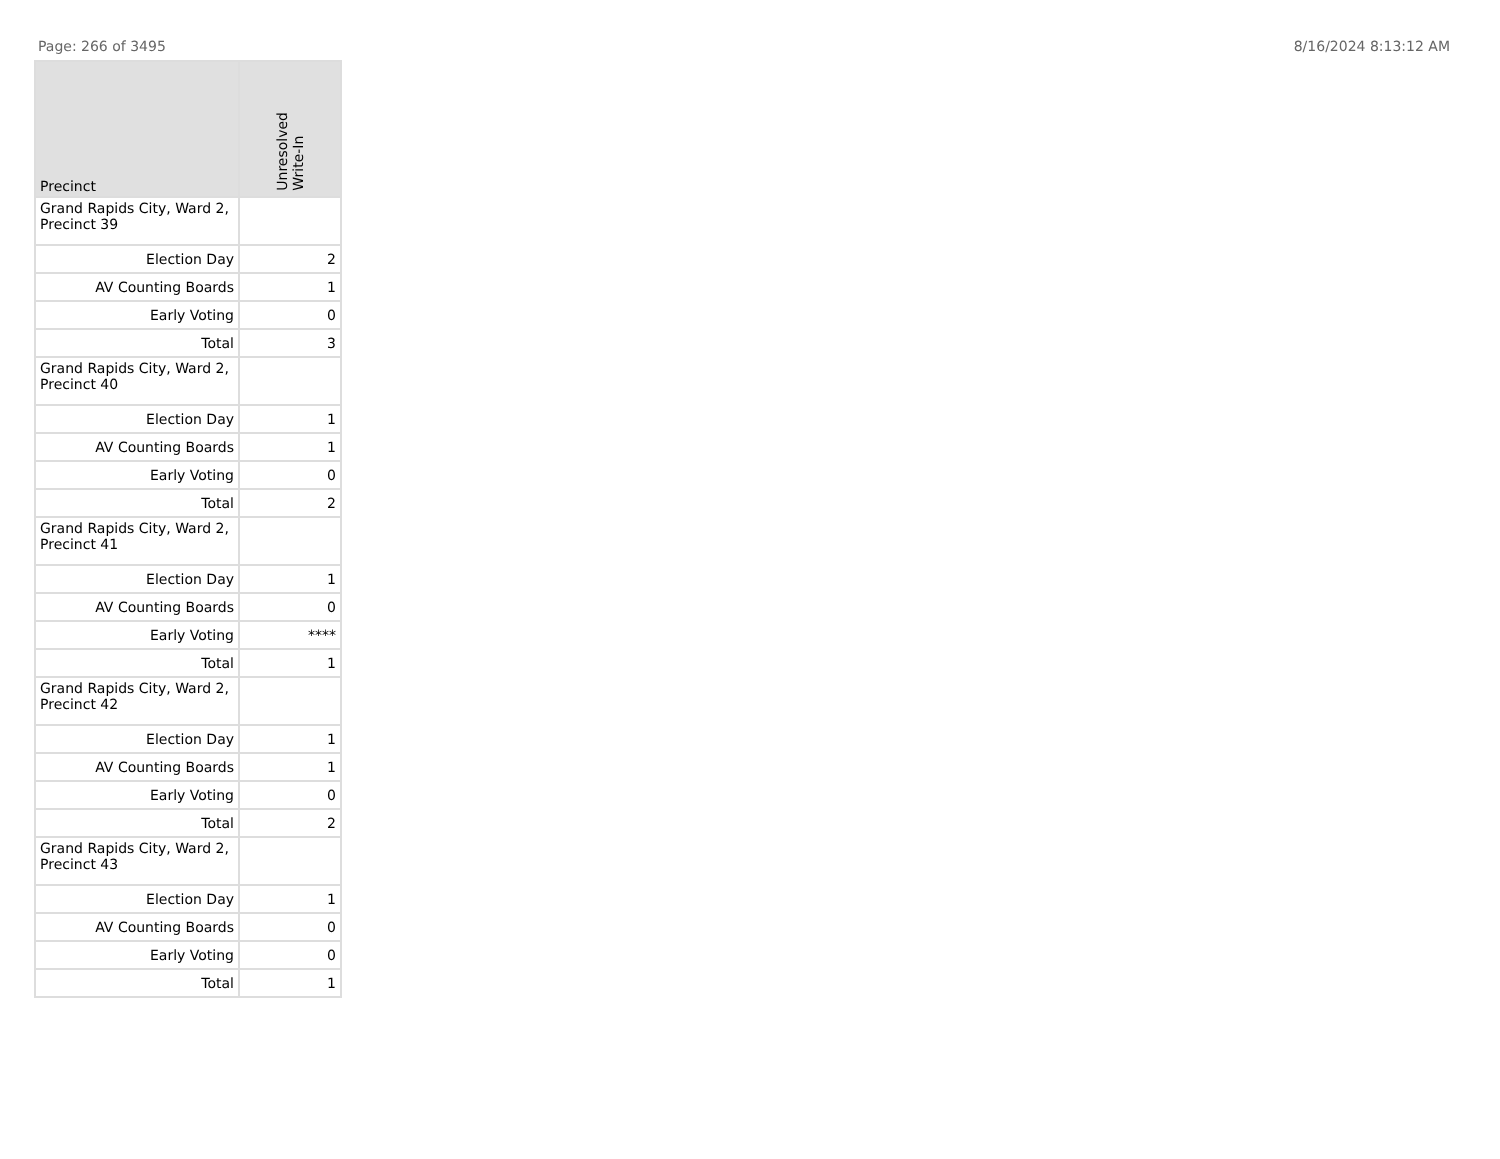Page: 266 of 3495 8/16/2024 8:13:12 AM
| Precinct | Unresolved Write-In |
| --- | --- |
| Grand Rapids City, Ward 2, Precinct 39 | |
| Election Day | 2 |
| AV Counting Boards | 1 |
| Early Voting | 0 |
| Total | 3 |
| Grand Rapids City, Ward 2, Precinct 40 | |
| Election Day | 1 |
| AV Counting Boards | 1 |
| Early Voting | 0 |
| Total | 2 |
| Grand Rapids City, Ward 2, Precinct 41 | |
| Election Day | 1 |
| AV Counting Boards | 0 |
| Early Voting | **** |
| Total | 1 |
| Grand Rapids City, Ward 2, Precinct 42 | |
| Election Day | 1 |
| AV Counting Boards | 1 |
| Early Voting | 0 |
| Total | 2 |
| Grand Rapids City, Ward 2, Precinct 43 | |
| Election Day | 1 |
| AV Counting Boards | 0 |
| Early Voting | 0 |
| Total | 1 |